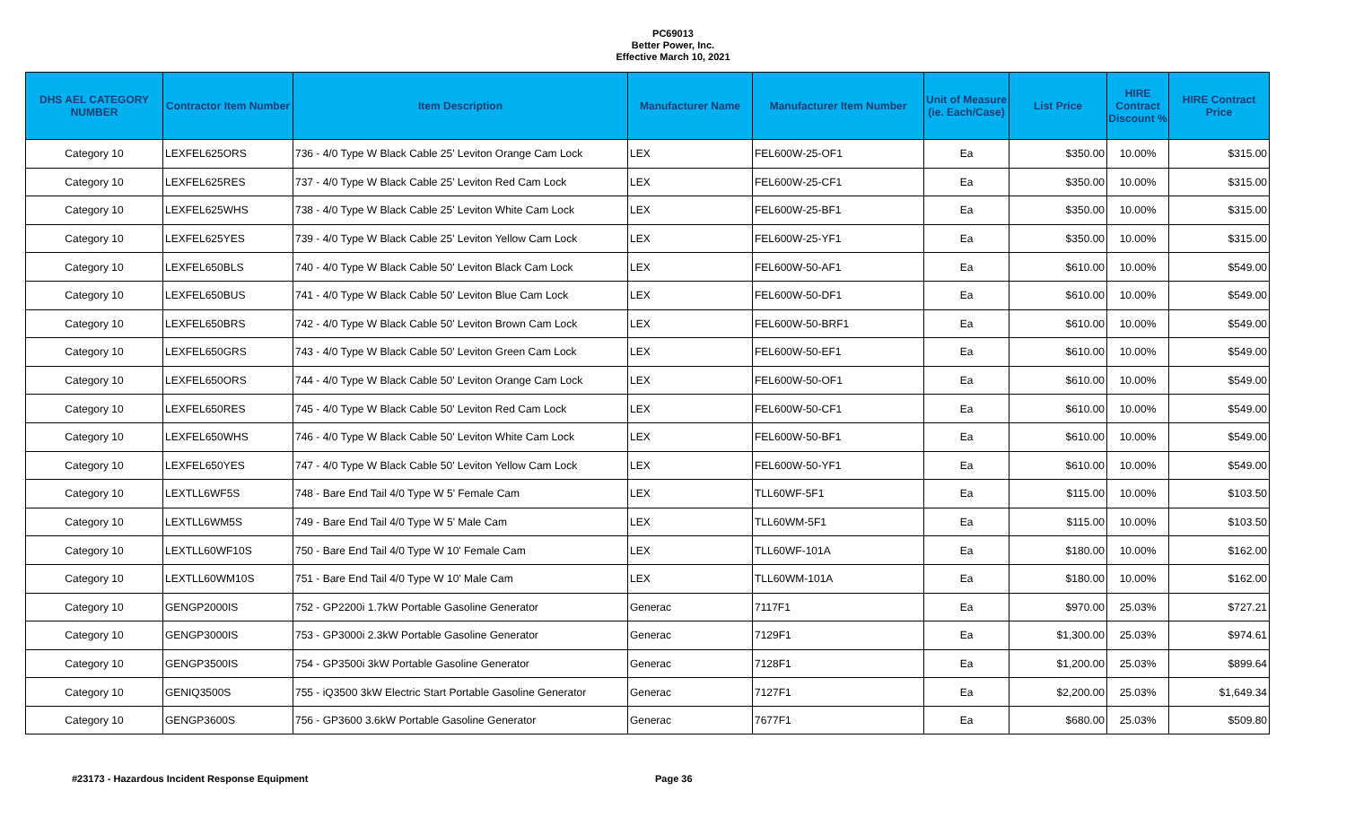PC69013
Better Power, Inc.
Effective March 10, 2021
| DHS AEL CATEGORY NUMBER | Contractor Item Number | Item Description | Manufacturer Name | Manufacturer Item Number | Unit of Measure (ie. Each/Case) | List Price | HIRE Contract Discount % | HIRE Contract Price |
| --- | --- | --- | --- | --- | --- | --- | --- | --- |
| Category 10 | LEXFEL625ORS | 736 - 4/0 Type W Black Cable 25' Leviton Orange Cam Lock | LEX | FEL600W-25-OF1 | Ea | $350.00 | 10.00% | $315.00 |
| Category 10 | LEXFEL625RES | 737 - 4/0 Type W Black Cable 25' Leviton Red Cam Lock | LEX | FEL600W-25-CF1 | Ea | $350.00 | 10.00% | $315.00 |
| Category 10 | LEXFEL625WHS | 738 - 4/0 Type W Black Cable 25' Leviton White Cam Lock | LEX | FEL600W-25-BF1 | Ea | $350.00 | 10.00% | $315.00 |
| Category 10 | LEXFEL625YES | 739 - 4/0 Type W Black Cable 25' Leviton Yellow Cam Lock | LEX | FEL600W-25-YF1 | Ea | $350.00 | 10.00% | $315.00 |
| Category 10 | LEXFEL650BLS | 740 - 4/0 Type W Black Cable 50' Leviton Black Cam Lock | LEX | FEL600W-50-AF1 | Ea | $610.00 | 10.00% | $549.00 |
| Category 10 | LEXFEL650BUS | 741 - 4/0 Type W Black Cable 50' Leviton Blue Cam Lock | LEX | FEL600W-50-DF1 | Ea | $610.00 | 10.00% | $549.00 |
| Category 10 | LEXFEL650BRS | 742 - 4/0 Type W Black Cable 50' Leviton Brown Cam Lock | LEX | FEL600W-50-BRF1 | Ea | $610.00 | 10.00% | $549.00 |
| Category 10 | LEXFEL650GRS | 743 - 4/0 Type W Black Cable 50' Leviton Green Cam Lock | LEX | FEL600W-50-EF1 | Ea | $610.00 | 10.00% | $549.00 |
| Category 10 | LEXFEL650ORS | 744 - 4/0 Type W Black Cable 50' Leviton Orange Cam Lock | LEX | FEL600W-50-OF1 | Ea | $610.00 | 10.00% | $549.00 |
| Category 10 | LEXFEL650RES | 745 - 4/0 Type W Black Cable 50' Leviton Red Cam Lock | LEX | FEL600W-50-CF1 | Ea | $610.00 | 10.00% | $549.00 |
| Category 10 | LEXFEL650WHS | 746 - 4/0 Type W Black Cable 50' Leviton White Cam Lock | LEX | FEL600W-50-BF1 | Ea | $610.00 | 10.00% | $549.00 |
| Category 10 | LEXFEL650YES | 747 - 4/0 Type W Black Cable 50' Leviton Yellow Cam Lock | LEX | FEL600W-50-YF1 | Ea | $610.00 | 10.00% | $549.00 |
| Category 10 | LEXTLL6WF5S | 748 - Bare End Tail 4/0 Type W 5' Female Cam | LEX | TLL60WF-5F1 | Ea | $115.00 | 10.00% | $103.50 |
| Category 10 | LEXTLL6WM5S | 749 - Bare End Tail 4/0 Type W 5' Male Cam | LEX | TLL60WM-5F1 | Ea | $115.00 | 10.00% | $103.50 |
| Category 10 | LEXTLL60WF10S | 750 - Bare End Tail 4/0 Type W 10' Female Cam | LEX | TLL60WF-101A | Ea | $180.00 | 10.00% | $162.00 |
| Category 10 | LEXTLL60WM10S | 751 - Bare End Tail 4/0 Type W 10' Male Cam | LEX | TLL60WM-101A | Ea | $180.00 | 10.00% | $162.00 |
| Category 10 | GENGP2000IS | 752 - GP2200i 1.7kW Portable Gasoline Generator | Generac | 7117F1 | Ea | $970.00 | 25.03% | $727.21 |
| Category 10 | GENGP3000IS | 753 - GP3000i 2.3kW Portable Gasoline Generator | Generac | 7129F1 | Ea | $1,300.00 | 25.03% | $974.61 |
| Category 10 | GENGP3500IS | 754 - GP3500i 3kW Portable Gasoline Generator | Generac | 7128F1 | Ea | $1,200.00 | 25.03% | $899.64 |
| Category 10 | GENIQ3500S | 755 - iQ3500 3kW Electric Start Portable Gasoline Generator | Generac | 7127F1 | Ea | $2,200.00 | 25.03% | $1,649.34 |
| Category 10 | GENGP3600S | 756 - GP3600 3.6kW Portable Gasoline Generator | Generac | 7677F1 | Ea | $680.00 | 25.03% | $509.80 |
#23173 - Hazardous Incident Response Equipment Page 36